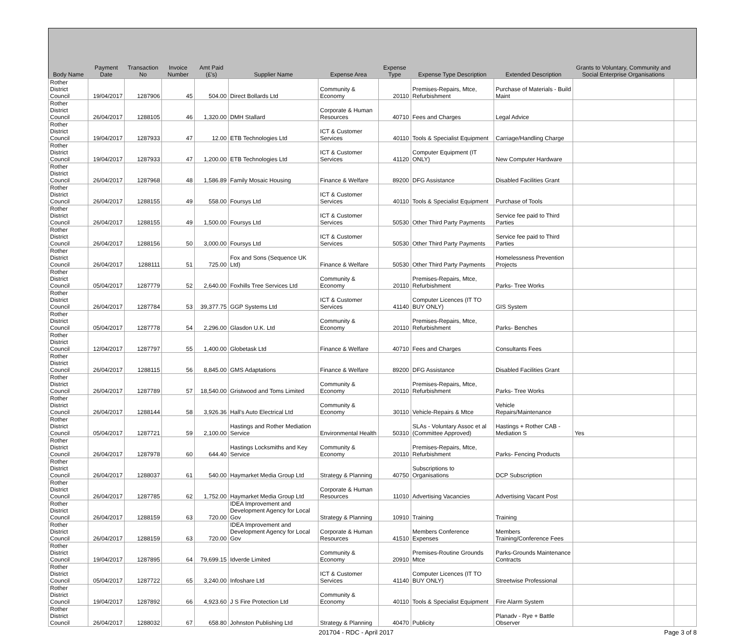| Body Name | Payment Date | Transaction No | Invoice Number | Amt Paid (£'s) | Supplier Name | Expense Area | Expense Type | Expense Type Description | Extended Description | Grants to Voluntary, Community and Social Enterprise Organisations | |
| --- | --- | --- | --- | --- | --- | --- | --- | --- | --- | --- | --- |
| Rother District Council | 19/04/2017 | 1287906 | 45 | 504.00 | Direct Bollards Ltd | Community & Economy | 20110 | Premises-Repairs, Mtce, Refurbishment | Purchase of Materials - Build Maint | | |
| Rother District Council | 26/04/2017 | 1288105 | 46 | 1,320.00 | DMH Stallard | Corporate & Human Resources | 40710 | Fees and Charges | Legal Advice | | |
| Rother District Council | 19/04/2017 | 1287933 | 47 | 12.00 | ETB Technologies Ltd | ICT & Customer Services | 40110 | Tools & Specialist Equipment | Carriage/Handling Charge | | |
| Rother District Council | 19/04/2017 | 1287933 | 47 | 1,200.00 | ETB Technologies Ltd | ICT & Customer Services | 41120 | Computer Equipment (IT ONLY) | New Computer Hardware | | |
| Rother District Council | 26/04/2017 | 1287968 | 48 | 1,586.89 | Family Mosaic Housing | Finance & Welfare | 89200 | DFG Assistance | Disabled Facilities Grant | | |
| Rother District Council | 26/04/2017 | 1288155 | 49 | 558.00 | Foursys Ltd | ICT & Customer Services | 40110 | Tools & Specialist Equipment | Purchase of Tools | | |
| Rother District Council | 26/04/2017 | 1288155 | 49 | 1,500.00 | Foursys Ltd | ICT & Customer Services | 50530 | Other Third Party Payments | Service fee paid to Third Parties | | |
| Rother District Council | 26/04/2017 | 1288156 | 50 | 3,000.00 | Foursys Ltd | ICT & Customer Services | 50530 | Other Third Party Payments | Service fee paid to Third Parties | | |
| Rother District Council | 26/04/2017 | 1288111 | 51 | 725.00 | Fox and Sons (Sequence UK Ltd) | Finance & Welfare | 50530 | Other Third Party Payments | Homelessness Prevention Projects | | |
| Rother District Council | 05/04/2017 | 1287779 | 52 | 2,640.00 | Foxhills Tree Services Ltd | Community & Economy | 20110 | Premises-Repairs, Mtce, Refurbishment | Parks- Tree Works | | |
| Rother District Council | 26/04/2017 | 1287784 | 53 | 39,377.75 | GGP Systems Ltd | ICT & Customer Services | 41140 | Computer Licences (IT TO BUY ONLY) | GIS System | | |
| Rother District Council | 05/04/2017 | 1287778 | 54 | 2,296.00 | Glasdon U.K. Ltd | Community & Economy | 20110 | Premises-Repairs, Mtce, Refurbishment | Parks- Benches | | |
| Rother District Council | 12/04/2017 | 1287797 | 55 | 1,400.00 | Globetask Ltd | Finance & Welfare | 40710 | Fees and Charges | Consultants Fees | | |
| Rother District Council | 26/04/2017 | 1288115 | 56 | 8,845.00 | GMS Adaptations | Finance & Welfare | 89200 | DFG Assistance | Disabled Facilities Grant | | |
| Rother District Council | 26/04/2017 | 1287789 | 57 | 18,540.00 | Gristwood and Toms Limited | Community & Economy | 20110 | Premises-Repairs, Mtce, Refurbishment | Parks- Tree Works | | |
| Rother District Council | 26/04/2017 | 1288144 | 58 | 3,926.36 | Hall's Auto Electrical Ltd | Community & Economy | 30110 | Vehicle-Repairs & Mtce | Vehicle Repairs/Maintenance | | |
| Rother District Council | 05/04/2017 | 1287721 | 59 | 2,100.00 | Hastings and Rother Mediation Service | Environmental Health | 50310 | SLAs - Voluntary Assoc et al (Committee Approved) | Hastings + Rother CAB - Mediation S | Yes | |
| Rother District Council | 26/04/2017 | 1287978 | 60 | 644.40 | Hastings Locksmiths and Key Service | Community & Economy | 20110 | Premises-Repairs, Mtce, Refurbishment | Parks- Fencing Products | | |
| Rother District Council | 26/04/2017 | 1288037 | 61 | 540.00 | Haymarket Media Group Ltd | Strategy & Planning | 40750 | Subscriptions to Organisations | DCP Subscription | | |
| Rother District Council | 26/04/2017 | 1287785 | 62 | 1,752.00 | Haymarket Media Group Ltd | Corporate & Human Resources | 11010 | Advertising Vacancies | Advertising Vacant Post | | |
| Rother District Council | 26/04/2017 | 1288159 | 63 | 720.00 | IDEA Improvement and Development Agency for Local Gov | Strategy & Planning | 10910 | Training | Training | | |
| Rother District Council | 26/04/2017 | 1288159 | 63 | 720.00 | IDEA Improvement and Development Agency for Local Gov | Corporate & Human Resources | 41510 | Members Conference Expenses | Members Training/Conference Fees | | |
| Rother District Council | 19/04/2017 | 1287895 | 64 | 79,699.15 | Idverde Limited | Community & Economy | 20910 | Premises-Routine Grounds Mtce | Parks-Grounds Maintenance Contracts | | |
| Rother District Council | 05/04/2017 | 1287722 | 65 | 3,240.00 | Infoshare Ltd | ICT & Customer Services | 41140 | Computer Licences (IT TO BUY ONLY) | Streetwise Professional | | |
| Rother District Council | 19/04/2017 | 1287892 | 66 | 4,923.60 | J S Fire Protection Ltd | Community & Economy | 40110 | Tools & Specialist Equipment | Fire Alarm System | | |
| Rother District Council | 26/04/2017 | 1288032 | 67 | 658.80 | Johnston Publishing Ltd | Strategy & Planning | 40470 | Publicity | Planadv - Rye + Battle Observer | | |
201704 - RDC - April 2017 Page 3 of 8